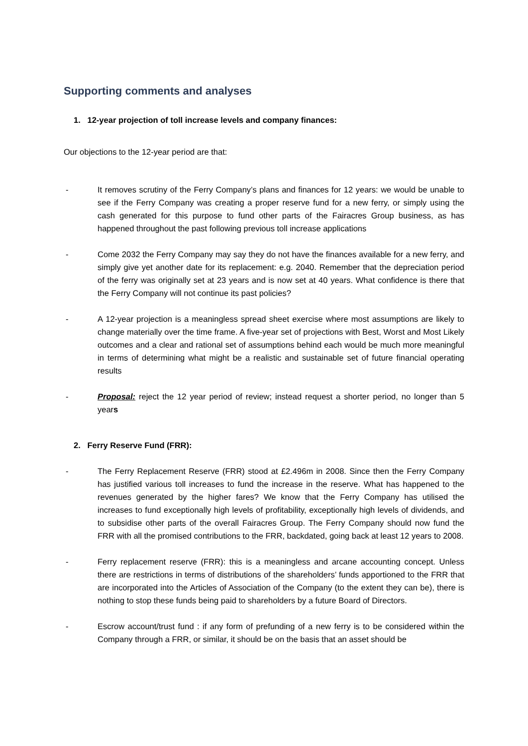Supporting comments and analyses
1. 12-year projection of toll increase levels and company finances:
Our objections to the 12-year period are that:
- It removes scrutiny of the Ferry Company’s plans and finances for 12 years: we would be unable to see if the Ferry Company was creating a proper reserve fund for a new ferry, or simply using the cash generated for this purpose to fund other parts of the Fairacres Group business, as has happened throughout the past following previous toll increase applications
- Come 2032 the Ferry Company may say they do not have the finances available for a new ferry, and simply give yet another date for its replacement: e.g. 2040. Remember that the depreciation period of the ferry was originally set at 23 years and is now set at 40 years. What confidence is there that the Ferry Company will not continue its past policies?
- A 12-year projection is a meaningless spread sheet exercise where most assumptions are likely to change materially over the time frame. A five-year set of projections with Best, Worst and Most Likely outcomes and a clear and rational set of assumptions behind each would be much more meaningful in terms of determining what might be a realistic and sustainable set of future financial operating results
- Proposal: reject the 12 year period of review; instead request a shorter period, no longer than 5 years
2. Ferry Reserve Fund (FRR):
- The Ferry Replacement Reserve (FRR) stood at £2.496m in 2008. Since then the Ferry Company has justified various toll increases to fund the increase in the reserve. What has happened to the revenues generated by the higher fares? We know that the Ferry Company has utilised the increases to fund exceptionally high levels of profitability, exceptionally high levels of dividends, and to subsidise other parts of the overall Fairacres Group. The Ferry Company should now fund the FRR with all the promised contributions to the FRR, backdated, going back at least 12 years to 2008.
- Ferry replacement reserve (FRR): this is a meaningless and arcane accounting concept. Unless there are restrictions in terms of distributions of the shareholders’ funds apportioned to the FRR that are incorporated into the Articles of Association of the Company (to the extent they can be), there is nothing to stop these funds being paid to shareholders by a future Board of Directors.
- Escrow account/trust fund : if any form of prefunding of a new ferry is to be considered within the Company through a FRR, or similar, it should be on the basis that an asset should be